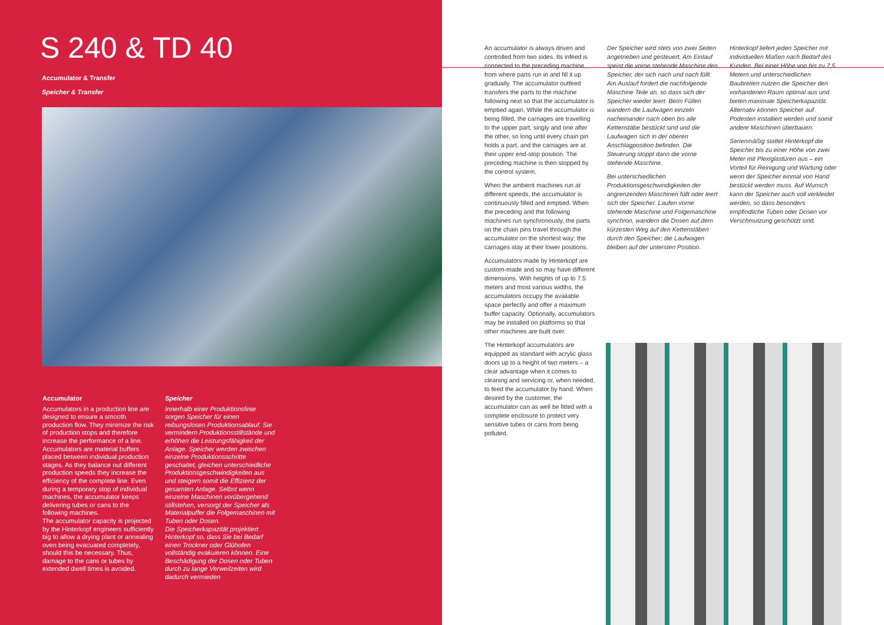S 240 & TD 40
Accumulator & Transfer
Speicher & Transfer
Accumulator
Accumulators in a production line are designed to ensure a smooth production flow. They minimize the risk of production stops and therefore increase the performance of a line. Accumulators are material buffers placed between individual production stages. As they balance out different production speeds they increase the efficiency of the complete line. Even during a temporary stop of individual machines, the accumulator keeps delivering tubes or cans to the following machines.
The accumulator capacity is projected by the Hinterkopf engineers sufficiently big to allow a drying plant or annealing oven being evacuated completely, should this be necessary. Thus, damage to the cans or tubes by extended dwell times is avoided.
Speicher
Innerhalb einer Produktionslinie sorgen Speicher für einen reibungslosen Produktionsablauf. Sie vermindern Produktionsstillstände und erhöhen die Leistungsfähigkeit der Anlage. Speicher werden zwischen einzelne Produktionsschritte geschaltet, gleichen unterschiedliche Produktionsgeschwindigkeiten aus und steigern somit die Effizienz der gesamten Anlage. Selbst wenn einzelne Maschinen vorübergehend stillstehen, versorgt der Speicher als Materialpuffer die Folgemaschinen mit Tuben oder Dosen.
Die Speicherkapazität projektiert Hinterkopf so, dass Sie bei Bedarf einen Trockner oder Glühofen vollständig evakuieren können. Eine Beschädigung der Dosen oder Tuben durch zu lange Verweilzeiten wird dadurch vermieden
An accumulator is always driven and controlled from two sides. Its infeed is connected to the preceding machine, from where parts run in and fill it up gradually. The accumulator outfeed transfers the parts to the machine following next so that the accumulator is emptied again. While the accumulator is being filled, the carriages are travelling to the upper part, singly and one after the other, so long until every chain pin holds a part, and the carriages are at their upper end-stop position. The preceding machine is then stopped by the control system.
When the ambient machines run at different speeds, the accumulator is continuously filled and emptied. When the preceding and the following machines run synchronously, the parts on the chain pins travel through the accumulator on the shortest way; the carriages stay at their lower positions.
Accumulators made by Hinterkopf are custom-made and so may have different dimensions. With heights of up to 7.5 meters and most various widths, the accumulators occupy the available space perfectly and offer a maximum buffer capacity. Optionally, accumulators may be installed on platforms so that other machines are built over.
The Hinterkopf accumulators are equipped as standard with acrylic glass doors up to a height of two meters – a clear advantage when it comes to cleaning and servicing or, when needed, to feed the accumulator by hand. When desired by the customer, the accumulator can as well be fitted with a complete enclosure to protect very sensitive tubes or cans from being polluted.
Der Speicher wird stets von zwei Seiten angetrieben und gesteuert. Am Einlauf speist die vorne stehende Maschine den Speicher, der sich nach und nach füllt. Am Auslauf fordert die nachfolgende Maschine Teile an, so dass sich der Speicher wieder leert. Beim Füllen wandern die Laufwagen einzeln nacheinander nach oben bis alle Kettenstäbe bestückt sind und die Laufwagen sich in der oberen Anschlagposition befinden. Die Steuerung stoppt dann die vorne stehende Maschine.
Bei unterschiedlichen Produktionsgeschwindigkeiten der angrenzenden Maschinen füllt oder leert sich der Speicher. Laufen vorne stehende Maschine und Folgemaschine synchron, wandern die Dosen auf dem kürzesten Weg auf den Kettenstäben durch den Speicher; die Laufwagen bleiben auf der untersten Position.
Hinterkopf liefert jeden Speicher mit individuellen Maßen nach Bedarf des Kunden. Bei einer Höhe von bis zu 7,5 Metern und unterschiedlichen Baubreiten nutzen die Speicher den vorhandenen Raum optimal aus und bieten maximale Speicherkapazität. Alternativ können Speicher auf Podesten installiert werden und somit andere Maschinen überbauen.
Serienmäßig stattet Hinterkopf die Speicher bis zu einer Höhe von zwei Meter mit Plexiglastüren aus – ein Vorteil für Reinigung und Wartung oder wenn der Speicher einmal von Hand bestückt werden muss. Auf Wunsch kann der Speicher auch voll verkleidet werden, so dass besonders empfindliche Tuben oder Dosen vor Verschmutzung geschützt sind.